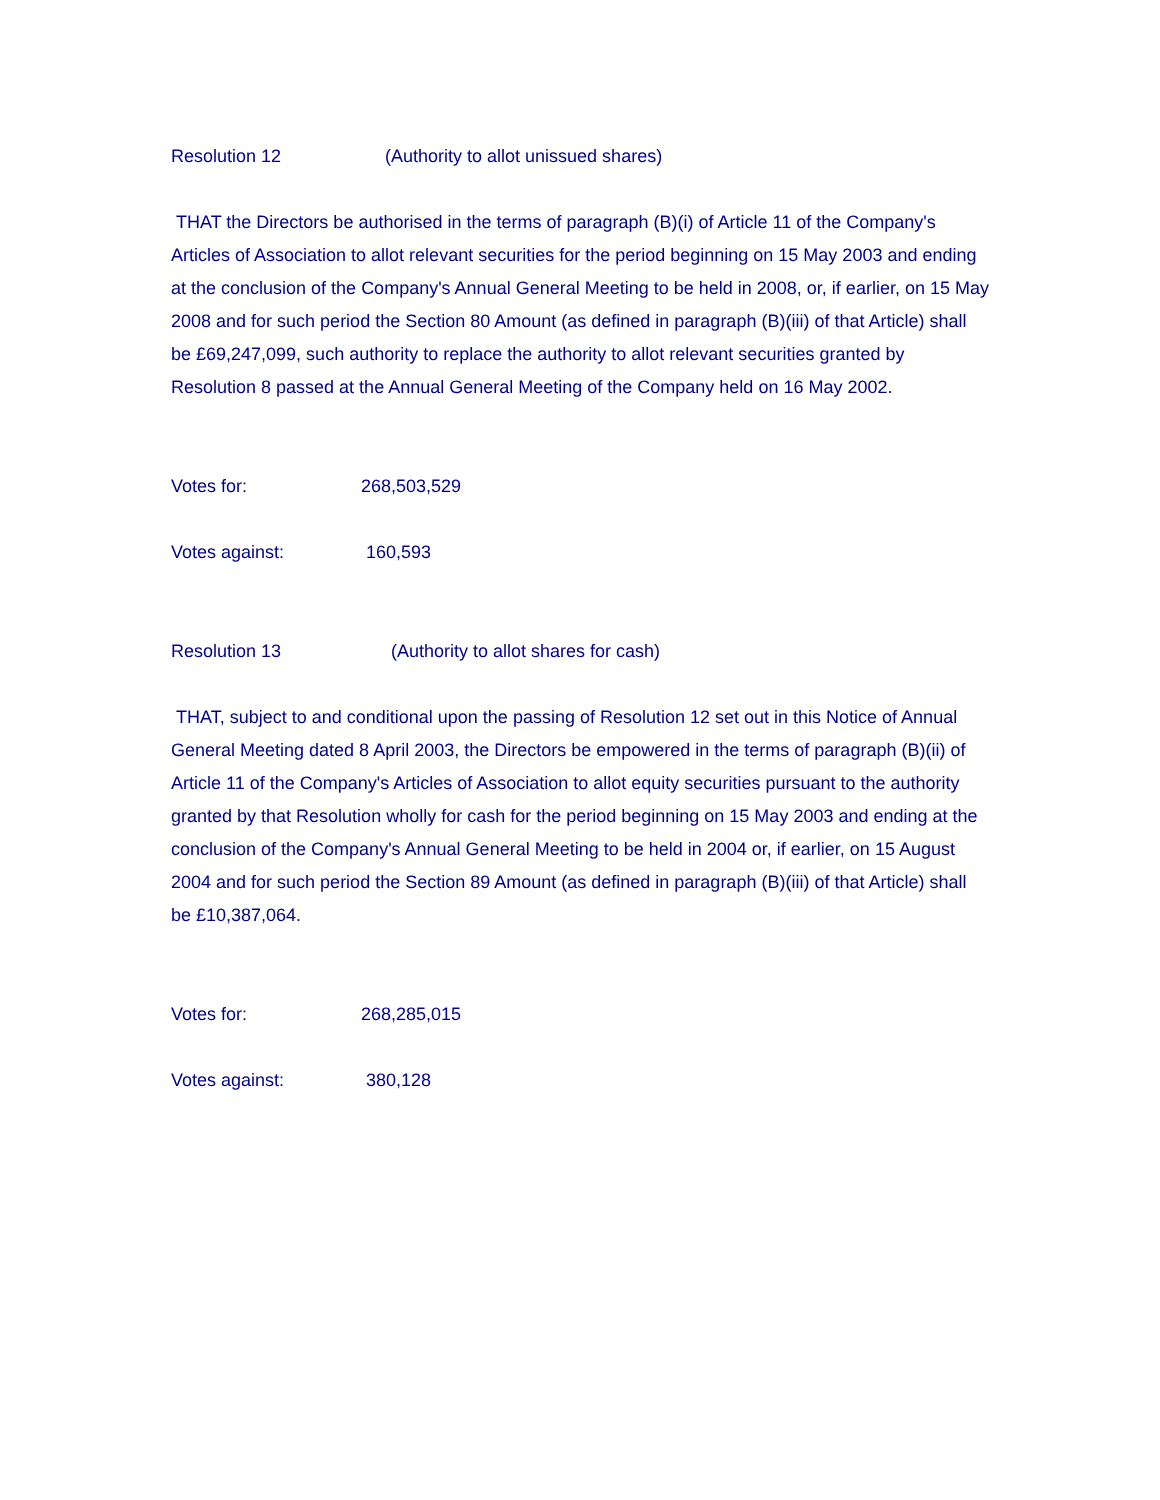Resolution 12 (Authority to allot unissued shares)
THAT the Directors be authorised in the terms of paragraph (B)(i) of Article 11 of the Company's Articles of Association to allot relevant securities for the period beginning on 15 May 2003 and ending at the conclusion of the Company's Annual General Meeting to be held in 2008, or, if earlier, on 15 May 2008 and for such period the Section 80 Amount (as defined in paragraph (B)(iii) of that Article) shall be £69,247,099, such authority to replace the authority to allot relevant securities granted by Resolution 8 passed at the Annual General Meeting of the Company held on 16 May 2002.
Votes for: 268,503,529
Votes against: 160,593
Resolution 13 (Authority to allot shares for cash)
THAT, subject to and conditional upon the passing of Resolution 12 set out in this Notice of Annual General Meeting dated 8 April 2003, the Directors be empowered in the terms of paragraph (B)(ii) of Article 11 of the Company's Articles of Association to allot equity securities pursuant to the authority granted by that Resolution wholly for cash for the period beginning on 15 May 2003 and ending at the conclusion of the Company's Annual General Meeting to be held in 2004 or, if earlier, on 15 August 2004 and for such period the Section 89 Amount (as defined in paragraph (B)(iii) of that Article) shall be £10,387,064.
Votes for: 268,285,015
Votes against: 380,128